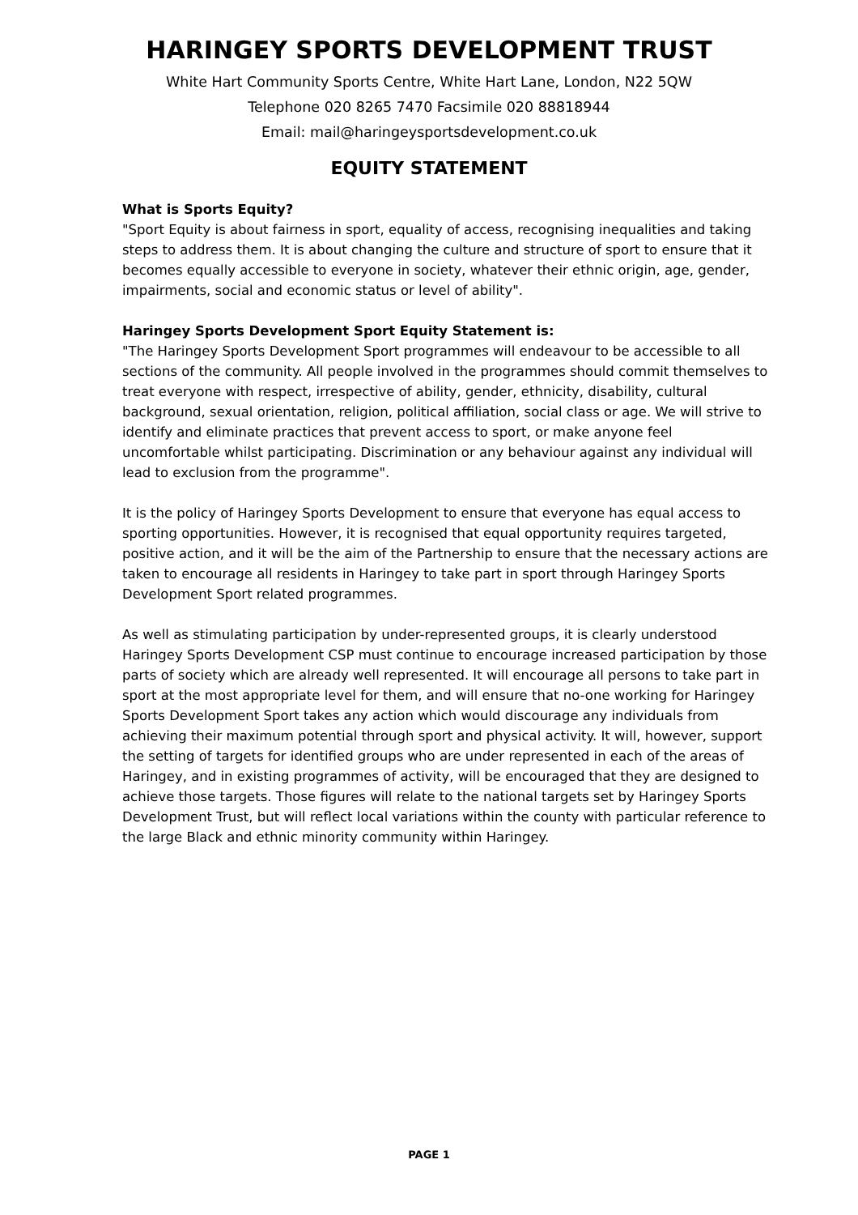HARINGEY SPORTS DEVELOPMENT TRUST
White Hart Community Sports Centre, White Hart Lane, London, N22 5QW
Telephone 020 8265 7470 Facsimile 020 88818944
Email: mail@haringeysportsdevelopment.co.uk
EQUITY STATEMENT
What is Sports Equity?
"Sport Equity is about fairness in sport, equality of access, recognising inequalities and taking steps to address them. It is about changing the culture and structure of sport to ensure that it becomes equally accessible to everyone in society, whatever their ethnic origin, age, gender, impairments, social and economic status or level of ability".
Haringey Sports Development Sport Equity Statement is:
"The Haringey Sports Development Sport programmes will endeavour to be accessible to all sections of the community. All people involved in the programmes should commit themselves to treat everyone with respect, irrespective of ability, gender, ethnicity, disability, cultural background, sexual orientation, religion, political affiliation, social class or age. We will strive to identify and eliminate practices that prevent access to sport, or make anyone feel uncomfortable whilst participating. Discrimination or any behaviour against any individual will lead to exclusion from the programme".
It is the policy of Haringey Sports Development to ensure that everyone has equal access to sporting opportunities. However, it is recognised that equal opportunity requires targeted, positive action, and it will be the aim of the Partnership to ensure that the necessary actions are taken to encourage all residents in Haringey to take part in sport through Haringey Sports Development Sport related programmes.
As well as stimulating participation by under-represented groups, it is clearly understood Haringey Sports Development CSP must continue to encourage increased participation by those parts of society which are already well represented. It will encourage all persons to take part in sport at the most appropriate level for them, and will ensure that no-one working for Haringey Sports Development Sport takes any action which would discourage any individuals from achieving their maximum potential through sport and physical activity. It will, however, support the setting of targets for identified groups who are under represented in each of the areas of Haringey, and in existing programmes of activity, will be encouraged that they are designed to achieve those targets. Those figures will relate to the national targets set by Haringey Sports Development Trust, but will reflect local variations within the county with particular reference to the large Black and ethnic minority community within Haringey.
PAGE 1